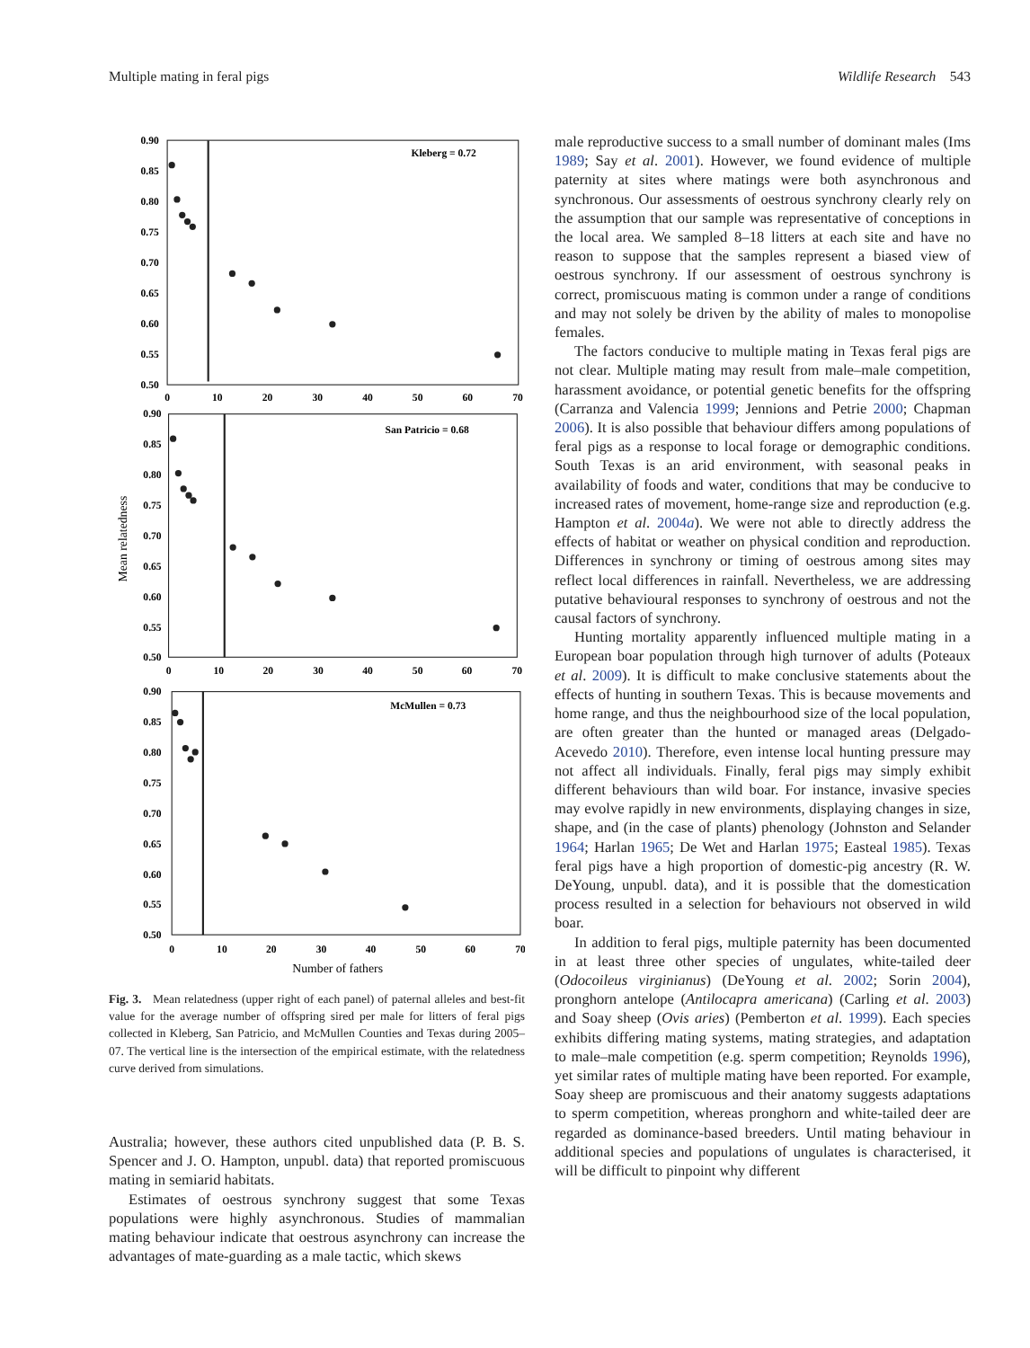Multiple mating in feral pigs Wildlife Research 543
Kleberg = 0.72
0.90
0.85
0.80
0.75
0.70
0.65
0.60
0.55
0.50
0
10
20
30
40
50
60
70
San Patricio = 0.68
0.90
0.85
0.80
0.75
0.70
0.65
0.60
0.55
0.50
0
10
20
30
40
50
60
70
McMullen = 0.73
0.90
0.85
0.80
0.75
0.70
0.65
0.60
0.55
0.50
0
10
20
30
40
50
60
70
Mean relatedness
Number of fathers
Fig. 3. Mean relatedness (upper right of each panel) of paternal alleles and best-fit value for the average number of offspring sired per male for litters of feral pigs collected in Kleberg, San Patricio, and McMullen Counties and Texas during 2005–07. The vertical line is the intersection of the empirical estimate, with the relatedness curve derived from simulations.
Australia; however, these authors cited unpublished data (P. B. S. Spencer and J. O. Hampton, unpubl. data) that reported promiscuous mating in semiarid habitats.
Estimates of oestrous synchrony suggest that some Texas populations were highly asynchronous. Studies of mammalian mating behaviour indicate that oestrous asynchrony can increase the advantages of mate-guarding as a male tactic, which skews
male reproductive success to a small number of dominant males (Ims 1989; Say et al. 2001). However, we found evidence of multiple paternity at sites where matings were both asynchronous and synchronous. Our assessments of oestrous synchrony clearly rely on the assumption that our sample was representative of conceptions in the local area. We sampled 8–18 litters at each site and have no reason to suppose that the samples represent a biased view of oestrous synchrony. If our assessment of oestrous synchrony is correct, promiscuous mating is common under a range of conditions and may not solely be driven by the ability of males to monopolise females.
The factors conducive to multiple mating in Texas feral pigs are not clear. Multiple mating may result from male–male competition, harassment avoidance, or potential genetic benefits for the offspring (Carranza and Valencia 1999; Jennions and Petrie 2000; Chapman 2006). It is also possible that behaviour differs among populations of feral pigs as a response to local forage or demographic conditions. South Texas is an arid environment, with seasonal peaks in availability of foods and water, conditions that may be conducive to increased rates of movement, home-range size and reproduction (e.g. Hampton et al. 2004a). We were not able to directly address the effects of habitat or weather on physical condition and reproduction. Differences in synchrony or timing of oestrous among sites may reflect local differences in rainfall. Nevertheless, we are addressing putative behavioural responses to synchrony of oestrous and not the causal factors of synchrony.
Hunting mortality apparently influenced multiple mating in a European boar population through high turnover of adults (Poteaux et al. 2009). It is difficult to make conclusive statements about the effects of hunting in southern Texas. This is because movements and home range, and thus the neighbourhood size of the local population, are often greater than the hunted or managed areas (Delgado-Acevedo 2010). Therefore, even intense local hunting pressure may not affect all individuals. Finally, feral pigs may simply exhibit different behaviours than wild boar. For instance, invasive species may evolve rapidly in new environments, displaying changes in size, shape, and (in the case of plants) phenology (Johnston and Selander 1964; Harlan 1965; De Wet and Harlan 1975; Easteal 1985). Texas feral pigs have a high proportion of domestic-pig ancestry (R. W. DeYoung, unpubl. data), and it is possible that the domestication process resulted in a selection for behaviours not observed in wild boar.
In addition to feral pigs, multiple paternity has been documented in at least three other species of ungulates, white-tailed deer (Odocoileus virginianus) (DeYoung et al. 2002; Sorin 2004), pronghorn antelope (Antilocapra americana) (Carling et al. 2003) and Soay sheep (Ovis aries) (Pemberton et al. 1999). Each species exhibits differing mating systems, mating strategies, and adaptation to male–male competition (e.g. sperm competition; Reynolds 1996), yet similar rates of multiple mating have been reported. For example, Soay sheep are promiscuous and their anatomy suggests adaptations to sperm competition, whereas pronghorn and white-tailed deer are regarded as dominance-based breeders. Until mating behaviour in additional species and populations of ungulates is characterised, it will be difficult to pinpoint why different